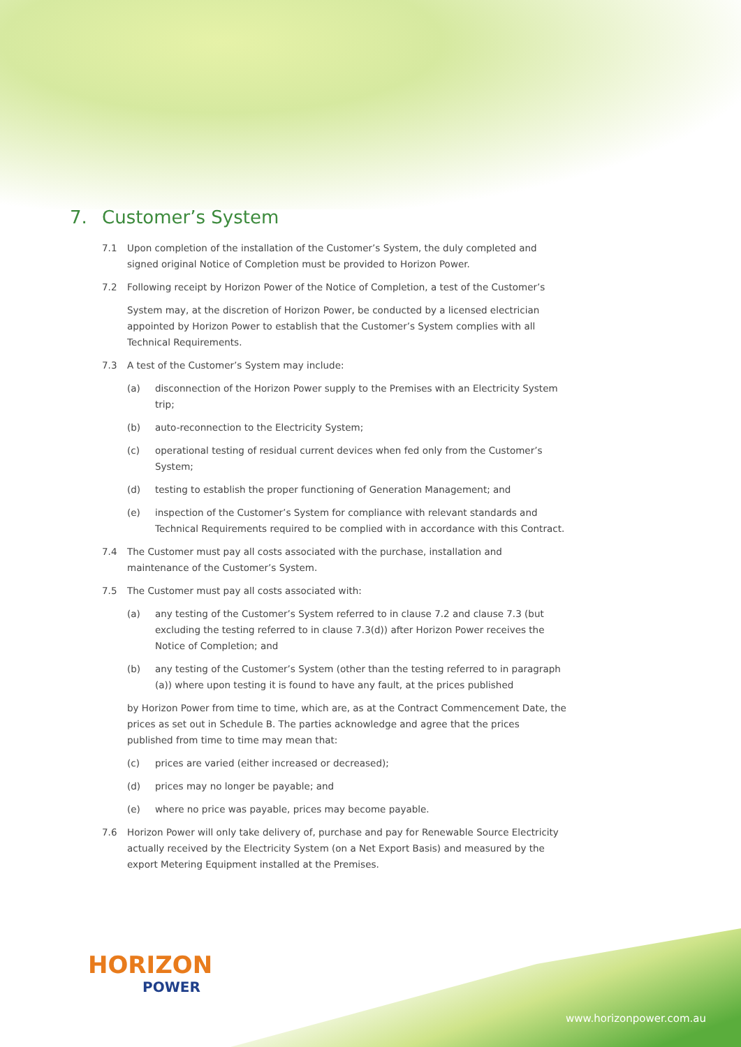7. Customer’s System
7.1 Upon completion of the installation of the Customer’s System, the duly completed and signed original Notice of Completion must be provided to Horizon Power.
7.2 Following receipt by Horizon Power of the Notice of Completion, a test of the Customer’s
System may, at the discretion of Horizon Power, be conducted by a licensed electrician appointed by Horizon Power to establish that the Customer’s System complies with all Technical Requirements.
7.3 A test of the Customer’s System may include:
(a) disconnection of the Horizon Power supply to the Premises with an Electricity System trip;
(b) auto-reconnection to the Electricity System;
(c) operational testing of residual current devices when fed only from the Customer’s System;
(d) testing to establish the proper functioning of Generation Management; and
(e) inspection of the Customer’s System for compliance with relevant standards and Technical Requirements required to be complied with in accordance with this Contract.
7.4 The Customer must pay all costs associated with the purchase, installation and maintenance of the Customer’s System.
7.5 The Customer must pay all costs associated with:
(a) any testing of the Customer’s System referred to in clause 7.2 and clause 7.3 (but excluding the testing referred to in clause 7.3(d)) after Horizon Power receives the Notice of Completion; and
(b) any testing of the Customer’s System (other than the testing referred to in paragraph (a)) where upon testing it is found to have any fault, at the prices published
by Horizon Power from time to time, which are, as at the Contract Commencement Date, the prices as set out in Schedule B. The parties acknowledge and agree that the prices published from time to time may mean that:
(c) prices are varied (either increased or decreased);
(d) prices may no longer be payable; and
(e) where no price was payable, prices may become payable.
7.6 Horizon Power will only take delivery of, purchase and pay for Renewable Source Electricity actually received by the Electricity System (on a Net Export Basis) and measured by the export Metering Equipment installed at the Premises.
HORIZON
POWER
www.horizonpower.com.au